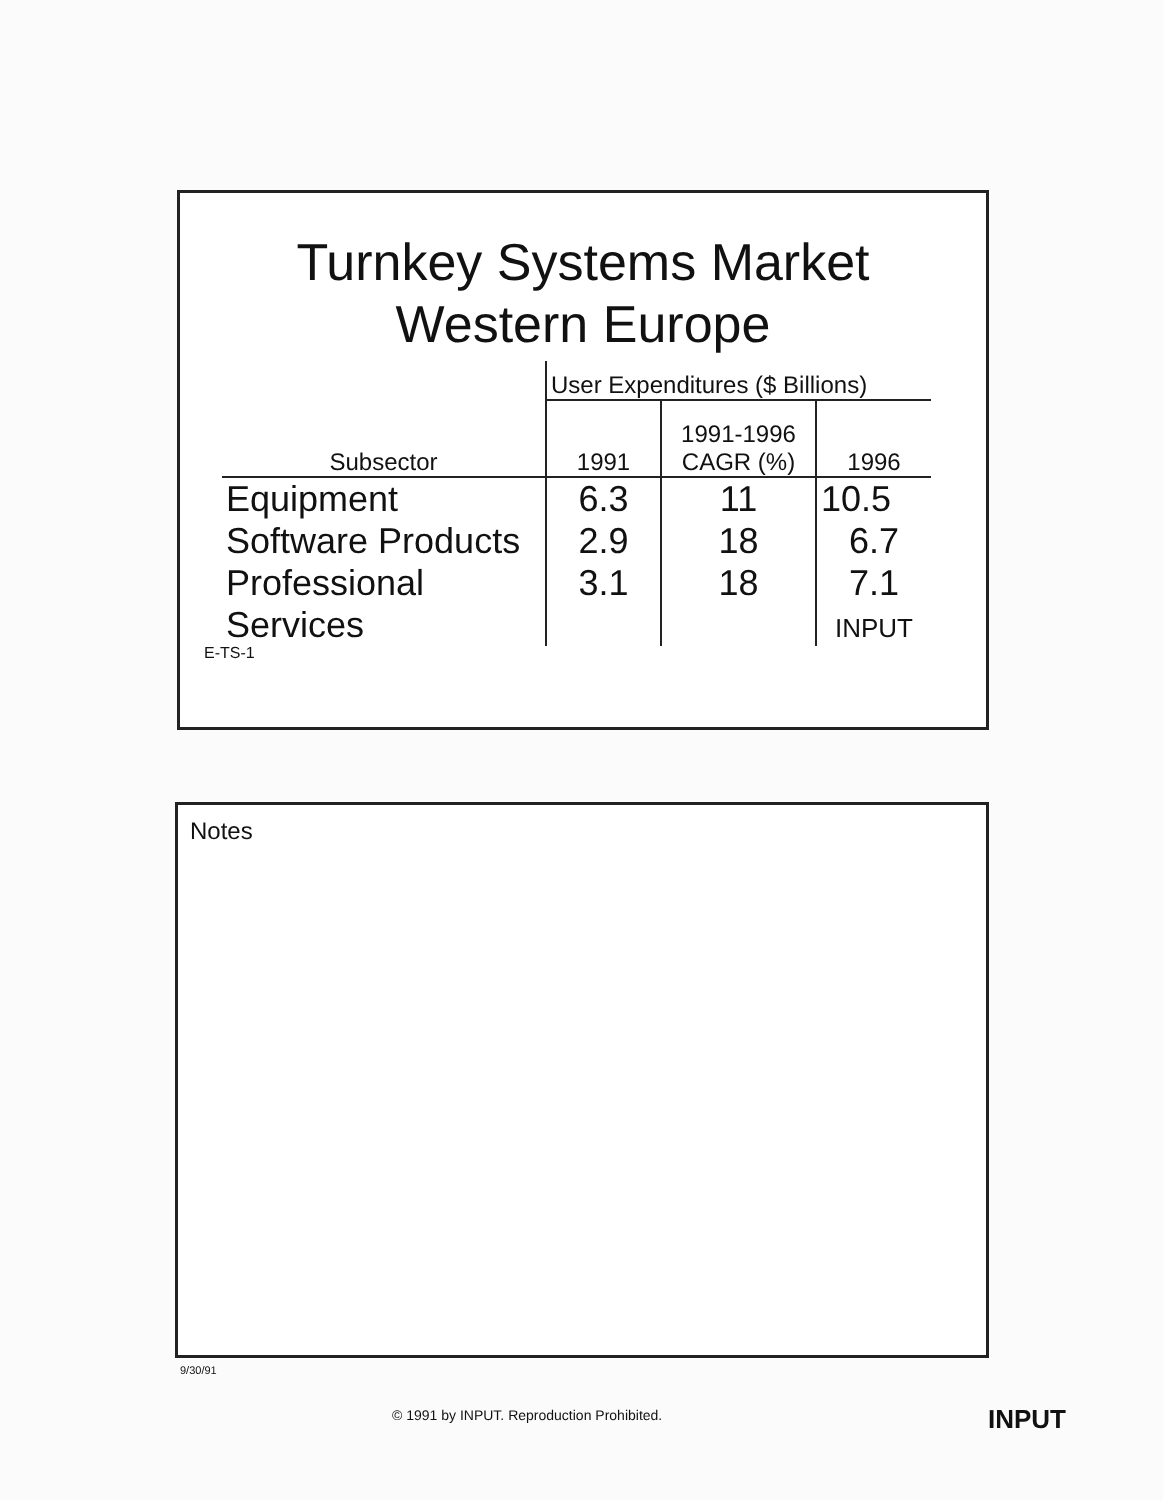Turnkey Systems Market
Western Europe
| | User Expenditures ($ Billions) | | |
| Subsector | 1991 | 1991-1996 CAGR (%) | 1996 |
| Equipment | 6.3 | 11 | 10.5 |
| Software Products | 2.9 | 18 | 6.7 |
| Professional Services | 3.1 | 18 | 7.1 INPUT |
E-TS-1
Notes
9/30/91
© 1991 by INPUT. Reproduction Prohibited.
INPUT